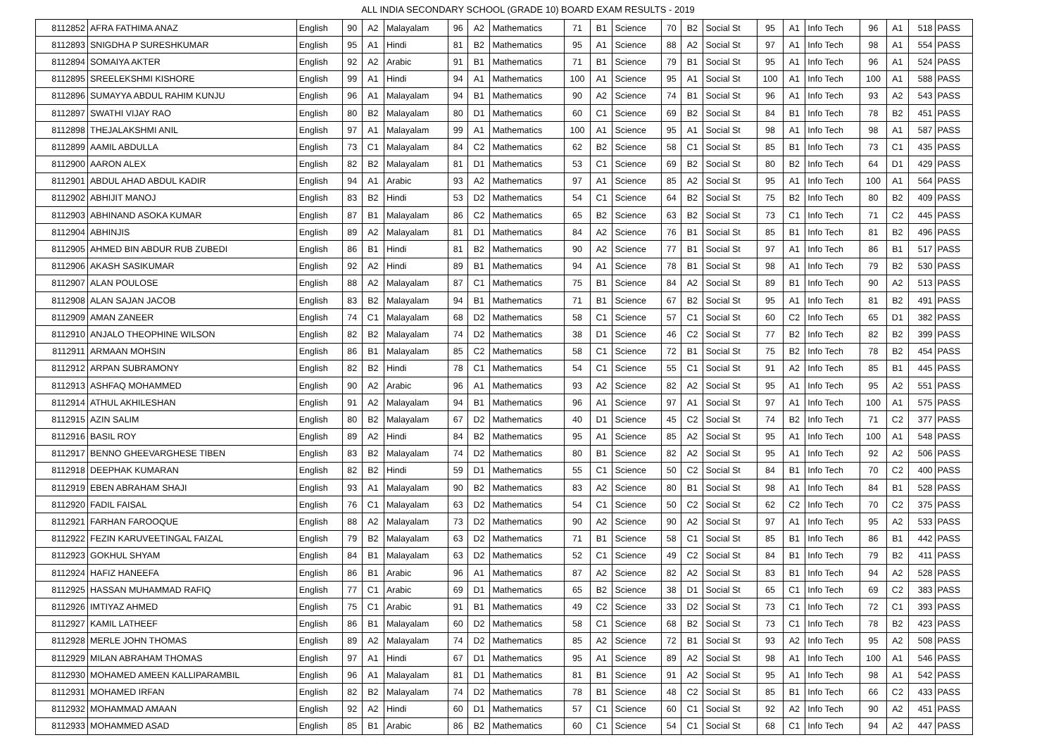ALL INDIA SECONDARY SCHOOL (GRADE 10) BOARD EXAM RESULTS - 2019
| 8112852 | AFRA FATHIMA ANAZ | English | 90 | A2 | Malayalam | 96 | A2 | Mathematics | 71 | B1 | Science | 70 | B2 | Social St | 95 | A1 | Info Tech | 96 | A1 | 518 | PASS |
| 8112893 | SNIGDHA P SURESHKUMAR | English | 95 | A1 | Hindi | 81 | B2 | Mathematics | 95 | A1 | Science | 88 | A2 | Social St | 97 | A1 | Info Tech | 98 | A1 | 554 | PASS |
| 8112894 | SOMAIYA AKTER | English | 92 | A2 | Arabic | 91 | B1 | Mathematics | 71 | B1 | Science | 79 | B1 | Social St | 95 | A1 | Info Tech | 96 | A1 | 524 | PASS |
| 8112895 | SREELEKSHMI KISHORE | English | 99 | A1 | Hindi | 94 | A1 | Mathematics | 100 | A1 | Science | 95 | A1 | Social St | 100 | A1 | Info Tech | 100 | A1 | 588 | PASS |
| 8112896 | SUMAYYA ABDUL RAHIM KUNJU | English | 96 | A1 | Malayalam | 94 | B1 | Mathematics | 90 | A2 | Science | 74 | B1 | Social St | 96 | A1 | Info Tech | 93 | A2 | 543 | PASS |
| 8112897 | SWATHI VIJAY RAO | English | 80 | B2 | Malayalam | 80 | D1 | Mathematics | 60 | C1 | Science | 69 | B2 | Social St | 84 | B1 | Info Tech | 78 | B2 | 451 | PASS |
| 8112898 | THEJALAKSHMI ANIL | English | 97 | A1 | Malayalam | 99 | A1 | Mathematics | 100 | A1 | Science | 95 | A1 | Social St | 98 | A1 | Info Tech | 98 | A1 | 587 | PASS |
| 8112899 | AAMIL ABDULLA | English | 73 | C1 | Malayalam | 84 | C2 | Mathematics | 62 | B2 | Science | 58 | C1 | Social St | 85 | B1 | Info Tech | 73 | C1 | 435 | PASS |
| 8112900 | AARON ALEX | English | 82 | B2 | Malayalam | 81 | D1 | Mathematics | 53 | C1 | Science | 69 | B2 | Social St | 80 | B2 | Info Tech | 64 | D1 | 429 | PASS |
| 8112901 | ABDUL AHAD ABDUL KADIR | English | 94 | A1 | Arabic | 93 | A2 | Mathematics | 97 | A1 | Science | 85 | A2 | Social St | 95 | A1 | Info Tech | 100 | A1 | 564 | PASS |
| 8112902 | ABHIJIT MANOJ | English | 83 | B2 | Hindi | 53 | D2 | Mathematics | 54 | C1 | Science | 64 | B2 | Social St | 75 | B2 | Info Tech | 80 | B2 | 409 | PASS |
| 8112903 | ABHINAND ASOKA KUMAR | English | 87 | B1 | Malayalam | 86 | C2 | Mathematics | 65 | B2 | Science | 63 | B2 | Social St | 73 | C1 | Info Tech | 71 | C2 | 445 | PASS |
| 8112904 | ABHINJIS | English | 89 | A2 | Malayalam | 81 | D1 | Mathematics | 84 | A2 | Science | 76 | B1 | Social St | 85 | B1 | Info Tech | 81 | B2 | 496 | PASS |
| 8112905 | AHMED BIN ABDUR RUB ZUBEDI | English | 86 | B1 | Hindi | 81 | B2 | Mathematics | 90 | A2 | Science | 77 | B1 | Social St | 97 | A1 | Info Tech | 86 | B1 | 517 | PASS |
| 8112906 | AKASH SASIKUMAR | English | 92 | A2 | Hindi | 89 | B1 | Mathematics | 94 | A1 | Science | 78 | B1 | Social St | 98 | A1 | Info Tech | 79 | B2 | 530 | PASS |
| 8112907 | ALAN POULOSE | English | 88 | A2 | Malayalam | 87 | C1 | Mathematics | 75 | B1 | Science | 84 | A2 | Social St | 89 | B1 | Info Tech | 90 | A2 | 513 | PASS |
| 8112908 | ALAN SAJAN JACOB | English | 83 | B2 | Malayalam | 94 | B1 | Mathematics | 71 | B1 | Science | 67 | B2 | Social St | 95 | A1 | Info Tech | 81 | B2 | 491 | PASS |
| 8112909 | AMAN ZANEER | English | 74 | C1 | Malayalam | 68 | D2 | Mathematics | 58 | C1 | Science | 57 | C1 | Social St | 60 | C2 | Info Tech | 65 | D1 | 382 | PASS |
| 8112910 | ANJALO THEOPHINE WILSON | English | 82 | B2 | Malayalam | 74 | D2 | Mathematics | 38 | D1 | Science | 46 | C2 | Social St | 77 | B2 | Info Tech | 82 | B2 | 399 | PASS |
| 8112911 | ARMAAN MOHSIN | English | 86 | B1 | Malayalam | 85 | C2 | Mathematics | 58 | C1 | Science | 72 | B1 | Social St | 75 | B2 | Info Tech | 78 | B2 | 454 | PASS |
| 8112912 | ARPAN SUBRAMONY | English | 82 | B2 | Hindi | 78 | C1 | Mathematics | 54 | C1 | Science | 55 | C1 | Social St | 91 | A2 | Info Tech | 85 | B1 | 445 | PASS |
| 8112913 | ASHFAQ MOHAMMED | English | 90 | A2 | Arabic | 96 | A1 | Mathematics | 93 | A2 | Science | 82 | A2 | Social St | 95 | A1 | Info Tech | 95 | A2 | 551 | PASS |
| 8112914 | ATHUL AKHILESHAN | English | 91 | A2 | Malayalam | 94 | B1 | Mathematics | 96 | A1 | Science | 97 | A1 | Social St | 97 | A1 | Info Tech | 100 | A1 | 575 | PASS |
| 8112915 | AZIN SALIM | English | 80 | B2 | Malayalam | 67 | D2 | Mathematics | 40 | D1 | Science | 45 | C2 | Social St | 74 | B2 | Info Tech | 71 | C2 | 377 | PASS |
| 8112916 | BASIL ROY | English | 89 | A2 | Hindi | 84 | B2 | Mathematics | 95 | A1 | Science | 85 | A2 | Social St | 95 | A1 | Info Tech | 100 | A1 | 548 | PASS |
| 8112917 | BENNO GHEEVARGHESE TIBEN | English | 83 | B2 | Malayalam | 74 | D2 | Mathematics | 80 | B1 | Science | 82 | A2 | Social St | 95 | A1 | Info Tech | 92 | A2 | 506 | PASS |
| 8112918 | DEEPHAK KUMARAN | English | 82 | B2 | Hindi | 59 | D1 | Mathematics | 55 | C1 | Science | 50 | C2 | Social St | 84 | B1 | Info Tech | 70 | C2 | 400 | PASS |
| 8112919 | EBEN ABRAHAM SHAJI | English | 93 | A1 | Malayalam | 90 | B2 | Mathematics | 83 | A2 | Science | 80 | B1 | Social St | 98 | A1 | Info Tech | 84 | B1 | 528 | PASS |
| 8112920 | FADIL FAISAL | English | 76 | C1 | Malayalam | 63 | D2 | Mathematics | 54 | C1 | Science | 50 | C2 | Social St | 62 | C2 | Info Tech | 70 | C2 | 375 | PASS |
| 8112921 | FARHAN FAROOQUE | English | 88 | A2 | Malayalam | 73 | D2 | Mathematics | 90 | A2 | Science | 90 | A2 | Social St | 97 | A1 | Info Tech | 95 | A2 | 533 | PASS |
| 8112922 | FEZIN KARUVEETINGAL FAIZAL | English | 79 | B2 | Malayalam | 63 | D2 | Mathematics | 71 | B1 | Science | 58 | C1 | Social St | 85 | B1 | Info Tech | 86 | B1 | 442 | PASS |
| 8112923 | GOKHUL SHYAM | English | 84 | B1 | Malayalam | 63 | D2 | Mathematics | 52 | C1 | Science | 49 | C2 | Social St | 84 | B1 | Info Tech | 79 | B2 | 411 | PASS |
| 8112924 | HAFIZ HANEEFA | English | 86 | B1 | Arabic | 96 | A1 | Mathematics | 87 | A2 | Science | 82 | A2 | Social St | 83 | B1 | Info Tech | 94 | A2 | 528 | PASS |
| 8112925 | HASSAN MUHAMMAD RAFIQ | English | 77 | C1 | Arabic | 69 | D1 | Mathematics | 65 | B2 | Science | 38 | D1 | Social St | 65 | C1 | Info Tech | 69 | C2 | 383 | PASS |
| 8112926 | IMTIYAZ AHMED | English | 75 | C1 | Arabic | 91 | B1 | Mathematics | 49 | C2 | Science | 33 | D2 | Social St | 73 | C1 | Info Tech | 72 | C1 | 393 | PASS |
| 8112927 | KAMIL LATHEEF | English | 86 | B1 | Malayalam | 60 | D2 | Mathematics | 58 | C1 | Science | 68 | B2 | Social St | 73 | C1 | Info Tech | 78 | B2 | 423 | PASS |
| 8112928 | MERLE JOHN THOMAS | English | 89 | A2 | Malayalam | 74 | D2 | Mathematics | 85 | A2 | Science | 72 | B1 | Social St | 93 | A2 | Info Tech | 95 | A2 | 508 | PASS |
| 8112929 | MILAN ABRAHAM THOMAS | English | 97 | A1 | Hindi | 67 | D1 | Mathematics | 95 | A1 | Science | 89 | A2 | Social St | 98 | A1 | Info Tech | 100 | A1 | 546 | PASS |
| 8112930 | MOHAMED AMEEN KALLIPARAMBIL | English | 96 | A1 | Malayalam | 81 | D1 | Mathematics | 81 | B1 | Science | 91 | A2 | Social St | 95 | A1 | Info Tech | 98 | A1 | 542 | PASS |
| 8112931 | MOHAMED IRFAN | English | 82 | B2 | Malayalam | 74 | D2 | Mathematics | 78 | B1 | Science | 48 | C2 | Social St | 85 | B1 | Info Tech | 66 | C2 | 433 | PASS |
| 8112932 | MOHAMMAD AMAAN | English | 92 | A2 | Hindi | 60 | D1 | Mathematics | 57 | C1 | Science | 60 | C1 | Social St | 92 | A2 | Info Tech | 90 | A2 | 451 | PASS |
| 8112933 | MOHAMMED ASAD | English | 85 | B1 | Arabic | 86 | B2 | Mathematics | 60 | C1 | Science | 54 | C1 | Social St | 68 | C1 | Info Tech | 94 | A2 | 447 | PASS |